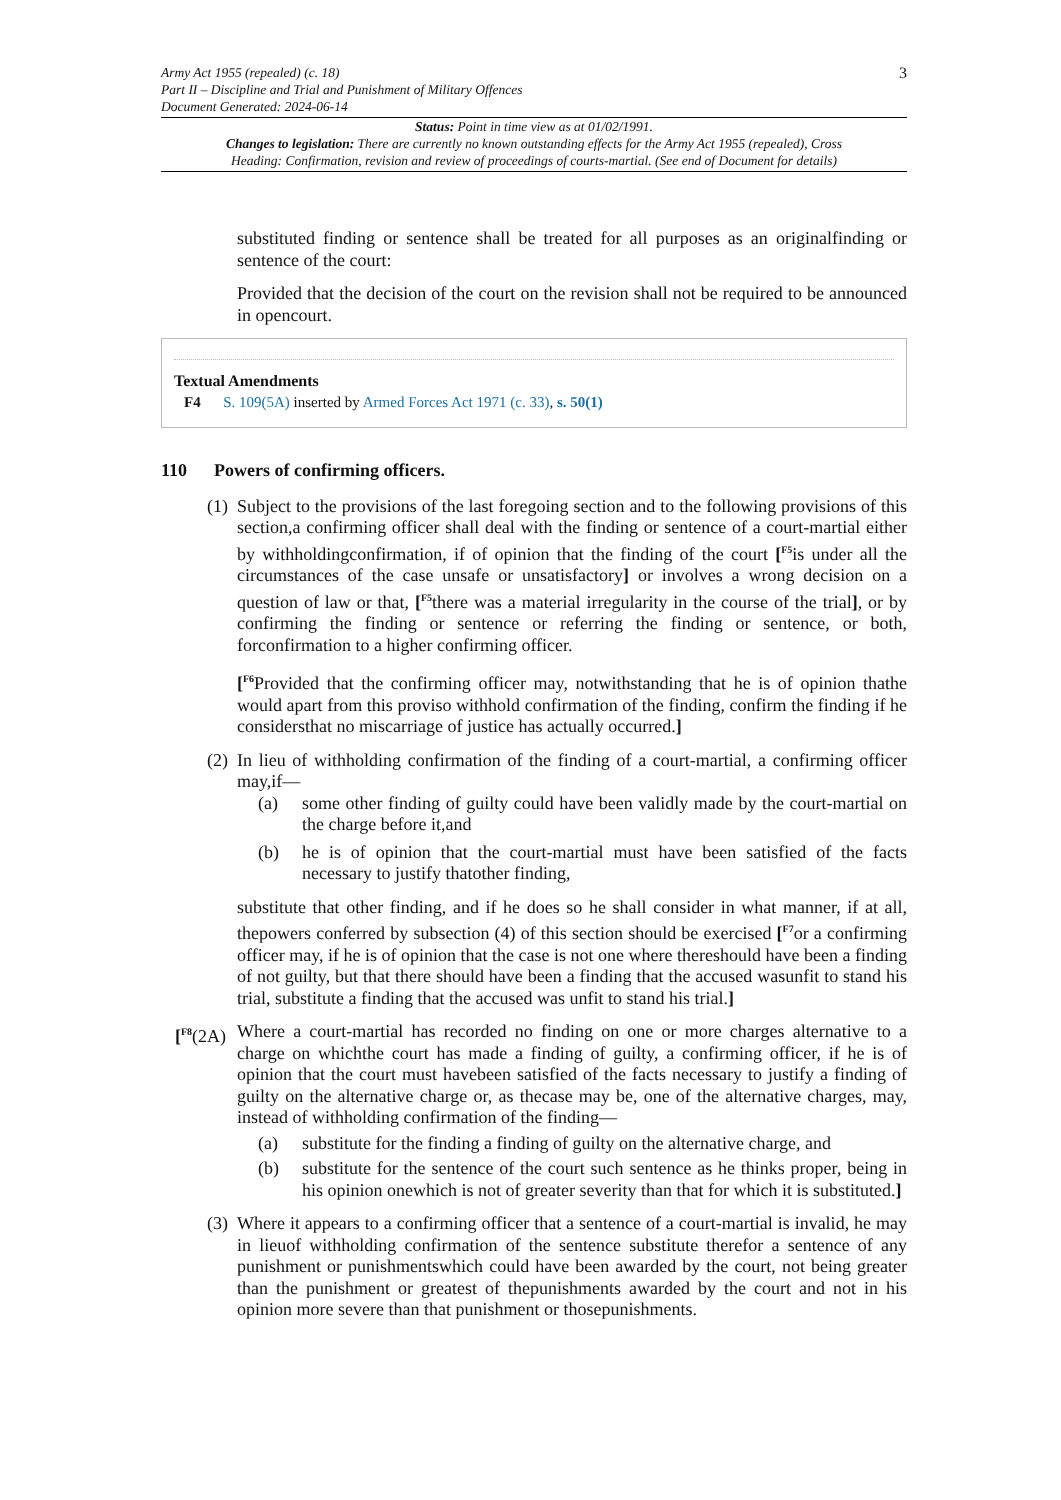3
Army Act 1955 (repealed) (c. 18)
Part II – Discipline and Trial and Punishment of Military Offences
Document Generated: 2024-06-14
Status: Point in time view as at 01/02/1991.
Changes to legislation: There are currently no known outstanding effects for the Army Act 1955 (repealed), Cross Heading: Confirmation, revision and review of proceedings of courts-martial. (See end of Document for details)
substituted finding or sentence shall be treated for all purposes as an originalfinding or sentence of the court:
Provided that the decision of the court on the revision shall not be required to be announced in opencourt.
Textual Amendments
F4 S. 109(5A) inserted by Armed Forces Act 1971 (c. 33), s. 50(1)
110 Powers of confirming officers.
(1)
Subject to the provisions of the last foregoing section and to the following provisions of this section,a confirming officer shall deal with the finding or sentence of a court-martial either by withholdingconfirmation, if of opinion that the finding of the court [<sup>F5</sup>is under all the circumstances of the case unsafe or unsatisfactory] or involves a wrong decision on a question of law or that, [<sup>F5</sup>there was a material irregularity in the course of the trial], or by confirming the finding or sentence or referring the finding or sentence, or both, forconfirmation to a higher confirming officer.
[<sup>F6</sup>Provided that the confirming officer may, notwithstanding that he is of opinion thathe would apart from this proviso withhold confirmation of the finding, confirm the finding if he considersthat no miscarriage of justice has actually occurred.]
(2)
In lieu of withholding confirmation of the finding of a court-martial, a confirming officer may,if—
(a) some other finding of guilty could have been validly made by the court-martial on the charge before it,and
(b) he is of opinion that the court-martial must have been satisfied of the facts necessary to justify thatother finding,
substitute that other finding, and if he does so he shall consider in what manner, if at all, thepowers conferred by subsection (4) of this section should be exercised [<sup>F7</sup>or a confirming officer may, if he is of opinion that the case is not one where thereshould have been a finding of not guilty, but that there should have been a finding that the accused wasunfit to stand his trial, substitute a finding that the accused was unfit to stand his trial.]
[<sup>F8</sup>(2A)
Where a court-martial has recorded no finding on one or more charges alternative to a charge on whichthe court has made a finding of guilty, a confirming officer, if he is of opinion that the court must havebeen satisfied of the facts necessary to justify a finding of guilty on the alternative charge or, as thecase may be, one of the alternative charges, may, instead of withholding confirmation of the finding—
(a) substitute for the finding a finding of guilty on the alternative charge, and
(b) substitute for the sentence of the court such sentence as he thinks proper, being in his opinion onewhich is not of greater severity than that for which it is substituted.]
(3)
Where it appears to a confirming officer that a sentence of a court-martial is invalid, he may in lieuof withholding confirmation of the sentence substitute therefor a sentence of any punishment or punishmentswhich could have been awarded by the court, not being greater than the punishment or greatest of thepunishments awarded by the court and not in his opinion more severe than that punishment or thosepunishments.